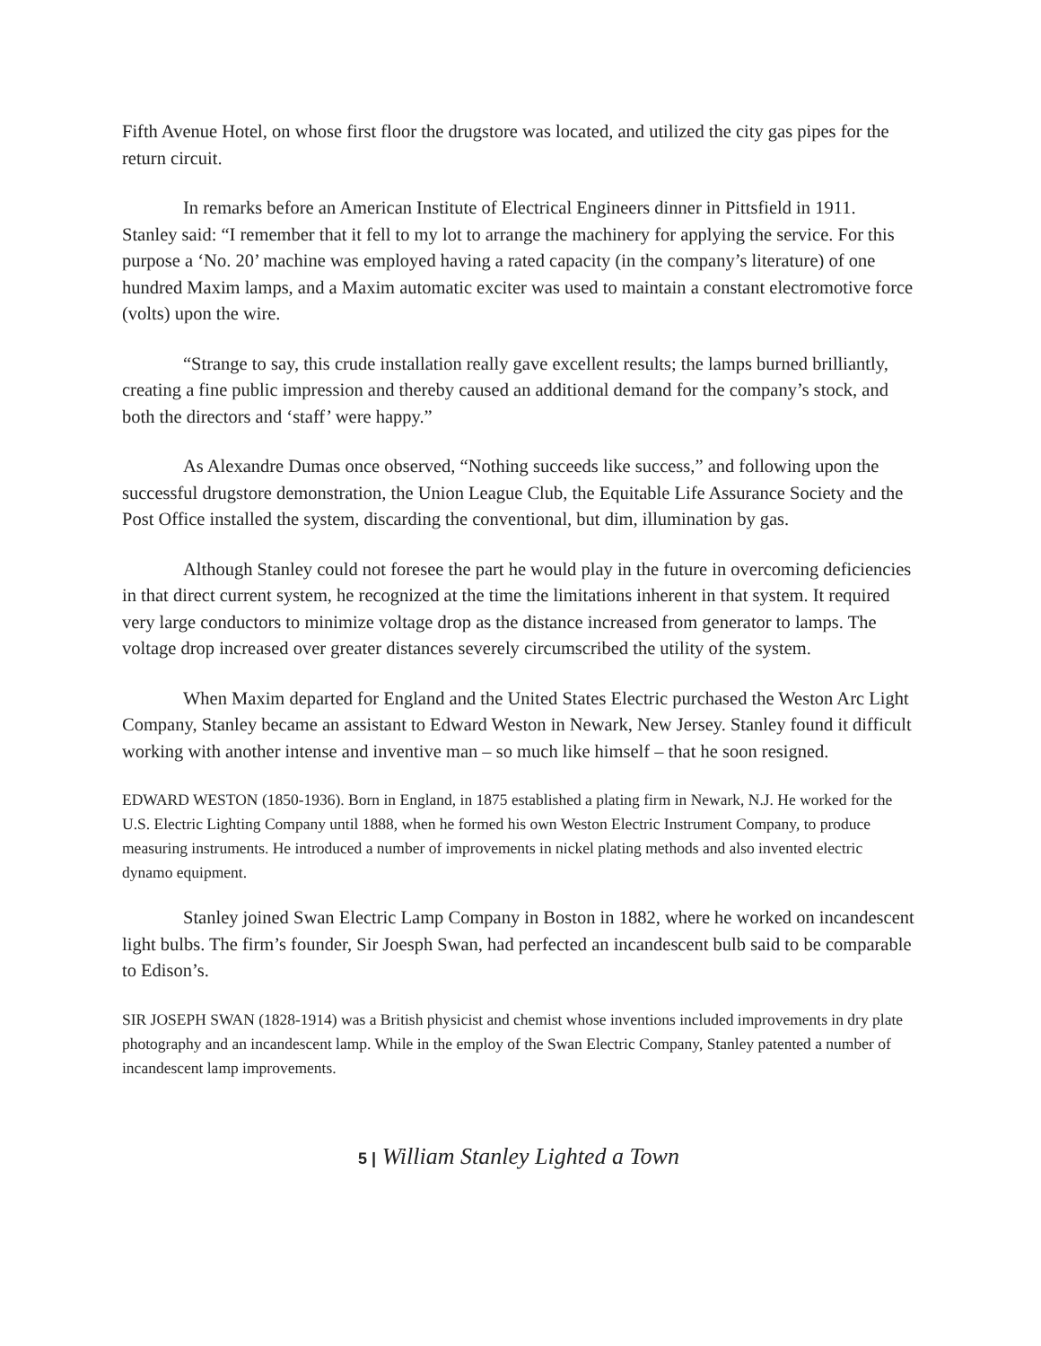Fifth Avenue Hotel, on whose first floor the drugstore was located, and utilized the city gas pipes for the return circuit.
In remarks before an American Institute of Electrical Engineers dinner in Pittsfield in 1911. Stanley said: “I remember that it fell to my lot to arrange the machinery for applying the service. For this purpose a ‘No. 20’ machine was employed having a rated capacity (in the company’s literature) of one hundred Maxim lamps, and a Maxim automatic exciter was used to maintain a constant electromotive force (volts) upon the wire.
“Strange to say, this crude installation really gave excellent results; the lamps burned brilliantly, creating a fine public impression and thereby caused an additional demand for the company’s stock, and both the directors and ‘staff’ were happy.”
As Alexandre Dumas once observed, “Nothing succeeds like success,” and following upon the successful drugstore demonstration, the Union League Club, the Equitable Life Assurance Society and the Post Office installed the system, discarding the conventional, but dim, illumination by gas.
Although Stanley could not foresee the part he would play in the future in overcoming deficiencies in that direct current system, he recognized at the time the limitations inherent in that system. It required very large conductors to minimize voltage drop as the distance increased from generator to lamps. The voltage drop increased over greater distances severely circumscribed the utility of the system.
When Maxim departed for England and the United States Electric purchased the Weston Arc Light Company, Stanley became an assistant to Edward Weston in Newark, New Jersey. Stanley found it difficult working with another intense and inventive man – so much like himself – that he soon resigned.
EDWARD WESTON (1850-1936). Born in England, in 1875 established a plating firm in Newark, N.J. He worked for the U.S. Electric Lighting Company until 1888, when he formed his own Weston Electric Instrument Company, to produce measuring instruments. He introduced a number of improvements in nickel plating methods and also invented electric dynamo equipment.
Stanley joined Swan Electric Lamp Company in Boston in 1882, where he worked on incandescent light bulbs. The firm’s founder, Sir Joesph Swan, had perfected an incandescent bulb said to be comparable to Edison’s.
SIR JOSEPH SWAN (1828-1914) was a British physicist and chemist whose inventions included improvements in dry plate photography and an incandescent lamp. While in the employ of the Swan Electric Company, Stanley patented a number of incandescent lamp improvements.
5 | William Stanley Lighted a Town